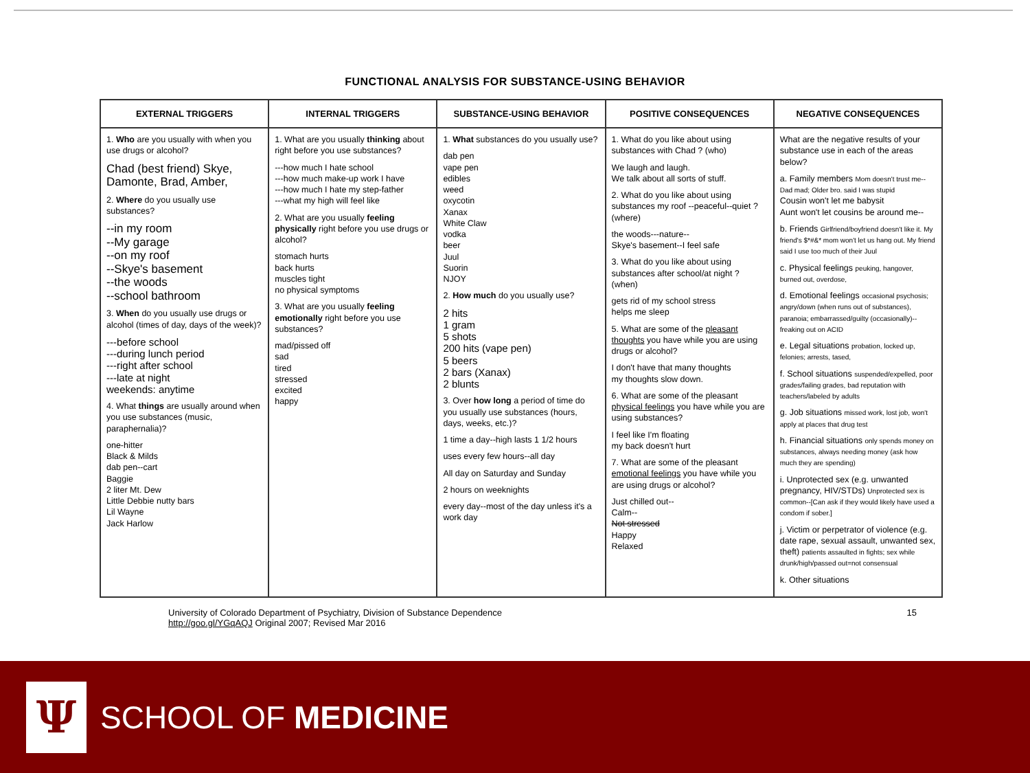FUNCTIONAL ANALYSIS FOR SUBSTANCE-USING BEHAVIOR
| EXTERNAL TRIGGERS | INTERNAL TRIGGERS | SUBSTANCE-USING BEHAVIOR | POSITIVE CONSEQUENCES | NEGATIVE CONSEQUENCES |
| --- | --- | --- | --- | --- |
| 1. Who are you usually with when you use drugs or alcohol? Chad (best friend) Skye, Damonte, Brad, Amber, 2. Where do you usually use substances? --in my room --My garage --on my roof --Skye's basement --the woods --school bathroom 3. When do you usually use drugs or alcohol (times of day, days of the week)? ---before school ---during lunch period ---right after school ---late at night weekends: anytime 4. What things are usually around when you use substances (music, paraphernalia)? one-hitter Black & Milds dab pen--cart Baggie 2 liter Mt. Dew Little Debbie nutty bars Lil Wayne Jack Harlow | 1. What are you usually thinking about right before you use substances? ---how much I hate school ---how much make-up work I have ---how much I hate my step-father ---what my high will feel like 2. What are you usually feeling physically right before you use drugs or alcohol? stomach hurts back hurts muscles tight no physical symptoms 3. What are you usually feeling emotionally right before you use substances? mad/pissed off sad tired stressed excited happy | 1. What substances do you usually use? dab pen vape pen edibles weed oxycotin Xanax White Claw vodka beer Juul Suorin NJOY 2. How much do you usually use? 2 hits 1 gram 5 shots 200 hits (vape pen) 5 beers 2 bars (Xanax) 2 blunts 3. Over how long a period of time do you usually use substances (hours, days, weeks, etc.)? 1 time a day--high lasts 1 1/2 hours uses every few hours--all day All day on Saturday and Sunday 2 hours on weeknights every day--most of the day unless it's a work day | 1. What do you like about using substances with Chad ? (who) We laugh and laugh. We talk about all sorts of stuff. 2. What do you like about using substances my roof --peaceful--quiet ? (where) the woods---nature-- Skye's basement--I feel safe 3. What do you like about using substances after school/at night ? (when) gets rid of my school stress helps me sleep 5. What are some of the pleasant thoughts you have while you are using drugs or alcohol? I don't have that many thoughts my thoughts slow down. 6. What are some of the pleasant physical feelings you have while you are using substances? I feel like I'm floating my back doesn't hurt 7. What are some of the pleasant emotional feelings you have while you are using drugs or alcohol? Just chilled out-- Calm-- Not stressed Happy Relaxed | What are the negative results of your substance use in each of the areas below? a. Family members Mom doesn't trust me--Dad mad; Older bro. said I was stupid Cousin won't let me babysit Aunt won't let cousins be around me-- b. Friends Girlfriend/boyfriend doesn't like it. My friend's $*#&* mom won't let us hang out. My friend said I use too much of their Juul c. Physical feelings peuking, hangover, burned out, overdose, d. Emotional feelings occasional psychosis; angry/down (when runs out of substances), paranoia; embarrassed/guilty (occasionally)--freaking out on ACID e. Legal situations probation, locked up, felonies; arrests, tased, f. School situations suspended/expelled, poor grades/failing grades, bad reputation with teachers/labeled by adults g. Job situations missed work, lost job, won't apply at places that drug test h. Financial situations only spends money on substances, always needing money (ask how much they are spending) i. Unprotected sex (e.g. unwanted pregnancy, HIV/STDs) Unprotected sex is common--[Can ask if they would likely have used a condom if sober.] j. Victim or perpetrator of violence (e.g. date rape, sexual assault, unwanted sex, theft) patients assaulted in fights; sex while drunk/high/passed out=not consensual k. Other situations |
University of Colorado Department of Psychiatry, Division of Substance Dependence
http://goo.gl/YGqAQJ Original 2007; Revised Mar 2016
15
Ψ
SCHOOL OF MEDICINE